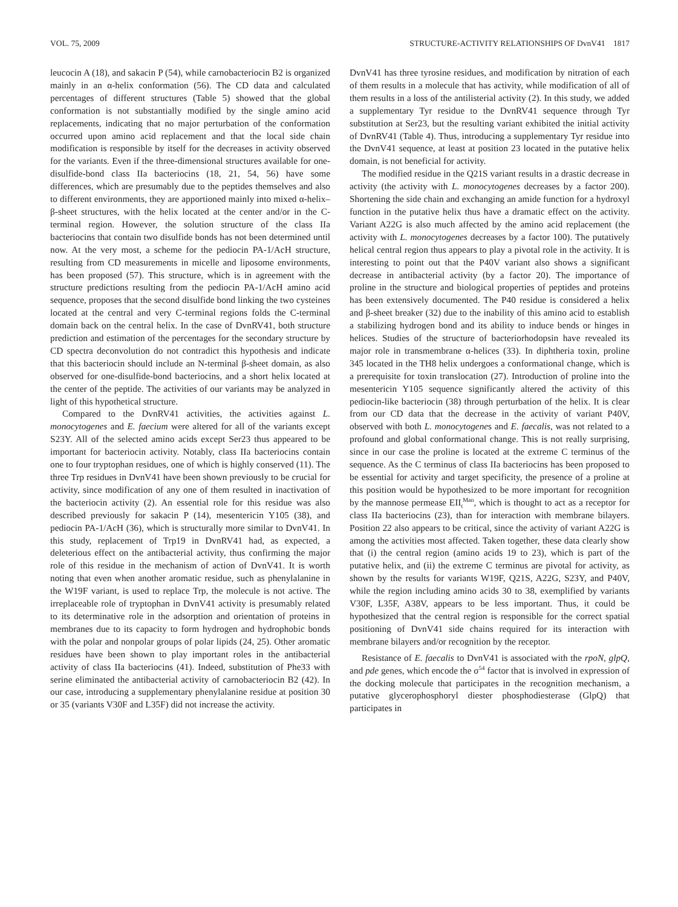VOL. 75, 2009 STRUCTURE-ACTIVITY RELATIONSHIPS OF DvnV41 1817
leucocin A (18), and sakacin P (54), while carnobacteriocin B2 is organized mainly in an α-helix conformation (56). The CD data and calculated percentages of different structures (Table 5) showed that the global conformation is not substantially modified by the single amino acid replacements, indicating that no major perturbation of the conformation occurred upon amino acid replacement and that the local side chain modification is responsible by itself for the decreases in activity observed for the variants. Even if the three-dimensional structures available for one-disulfide-bond class IIa bacteriocins (18, 21, 54, 56) have some differences, which are presumably due to the peptides themselves and also to different environments, they are apportioned mainly into mixed α-helix–β-sheet structures, with the helix located at the center and/or in the C-terminal region. However, the solution structure of the class IIa bacteriocins that contain two disulfide bonds has not been determined until now. At the very most, a scheme for the pediocin PA-1/AcH structure, resulting from CD measurements in micelle and liposome environments, has been proposed (57). This structure, which is in agreement with the structure predictions resulting from the pediocin PA-1/AcH amino acid sequence, proposes that the second disulfide bond linking the two cysteines located at the central and very C-terminal regions folds the C-terminal domain back on the central helix. In the case of DvnRV41, both structure prediction and estimation of the percentages for the secondary structure by CD spectra deconvolution do not contradict this hypothesis and indicate that this bacteriocin should include an N-terminal β-sheet domain, as also observed for one-disulfide-bond bacteriocins, and a short helix located at the center of the peptide. The activities of our variants may be analyzed in light of this hypothetical structure.
Compared to the DvnRV41 activities, the activities against L. monocytogenes and E. faecium were altered for all of the variants except S23Y. All of the selected amino acids except Ser23 thus appeared to be important for bacteriocin activity. Notably, class IIa bacteriocins contain one to four tryptophan residues, one of which is highly conserved (11). The three Trp residues in DvnV41 have been shown previously to be crucial for activity, since modification of any one of them resulted in inactivation of the bacteriocin activity (2). An essential role for this residue was also described previously for sakacin P (14), mesentericin Y105 (38), and pediocin PA-1/AcH (36), which is structurally more similar to DvnV41. In this study, replacement of Trp19 in DvnRV41 had, as expected, a deleterious effect on the antibacterial activity, thus confirming the major role of this residue in the mechanism of action of DvnV41. It is worth noting that even when another aromatic residue, such as phenylalanine in the W19F variant, is used to replace Trp, the molecule is not active. The irreplaceable role of tryptophan in DvnV41 activity is presumably related to its determinative role in the adsorption and orientation of proteins in membranes due to its capacity to form hydrogen and hydrophobic bonds with the polar and nonpolar groups of polar lipids (24, 25). Other aromatic residues have been shown to play important roles in the antibacterial activity of class IIa bacteriocins (41). Indeed, substitution of Phe33 with serine eliminated the antibacterial activity of carnobacteriocin B2 (42). In our case, introducing a supplementary phenylalanine residue at position 30 or 35 (variants V30F and L35F) did not increase the activity.
DvnV41 has three tyrosine residues, and modification by nitration of each of them results in a molecule that has activity, while modification of all of them results in a loss of the antilisterial activity (2). In this study, we added a supplementary Tyr residue to the DvnRV41 sequence through Tyr substitution at Ser23, but the resulting variant exhibited the initial activity of DvnRV41 (Table 4). Thus, introducing a supplementary Tyr residue into the DvnV41 sequence, at least at position 23 located in the putative helix domain, is not beneficial for activity.
The modified residue in the Q21S variant results in a drastic decrease in activity (the activity with L. monocytogenes decreases by a factor 200). Shortening the side chain and exchanging an amide function for a hydroxyl function in the putative helix thus have a dramatic effect on the activity. Variant A22G is also much affected by the amino acid replacement (the activity with L. monocytogenes decreases by a factor 100). The putatively helical central region thus appears to play a pivotal role in the activity. It is interesting to point out that the P40V variant also shows a significant decrease in antibacterial activity (by a factor 20). The importance of proline in the structure and biological properties of peptides and proteins has been extensively documented. The P40 residue is considered a helix and β-sheet breaker (32) due to the inability of this amino acid to establish a stabilizing hydrogen bond and its ability to induce bends or hinges in helices. Studies of the structure of bacteriorhodopsin have revealed its major role in transmembrane α-helices (33). In diphtheria toxin, proline 345 located in the TH8 helix undergoes a conformational change, which is a prerequisite for toxin translocation (27). Introduction of proline into the mesentericin Y105 sequence significantly altered the activity of this pediocin-like bacteriocin (38) through perturbation of the helix. It is clear from our CD data that the decrease in the activity of variant P40V, observed with both L. monocytogenes and E. faecalis, was not related to a profound and global conformational change. This is not really surprising, since in our case the proline is located at the extreme C terminus of the sequence. As the C terminus of class IIa bacteriocins has been proposed to be essential for activity and target specificity, the presence of a proline at this position would be hypothesized to be more important for recognition by the mannose permease EII<sub>t</sub><sup>Man</sup>, which is thought to act as a receptor for class IIa bacteriocins (23), than for interaction with membrane bilayers. Position 22 also appears to be critical, since the activity of variant A22G is among the activities most affected. Taken together, these data clearly show that (i) the central region (amino acids 19 to 23), which is part of the putative helix, and (ii) the extreme C terminus are pivotal for activity, as shown by the results for variants W19F, Q21S, A22G, S23Y, and P40V, while the region including amino acids 30 to 38, exemplified by variants V30F, L35F, A38V, appears to be less important. Thus, it could be hypothesized that the central region is responsible for the correct spatial positioning of DvnV41 side chains required for its interaction with membrane bilayers and/or recognition by the receptor.
Resistance of E. faecalis to DvnV41 is associated with the rpoN, glpQ, and pde genes, which encode the σ<sup>54</sup> factor that is involved in expression of the docking molecule that participates in the recognition mechanism, a putative glycerophosphoryl diester phosphodiesterase (GlpQ) that participates in